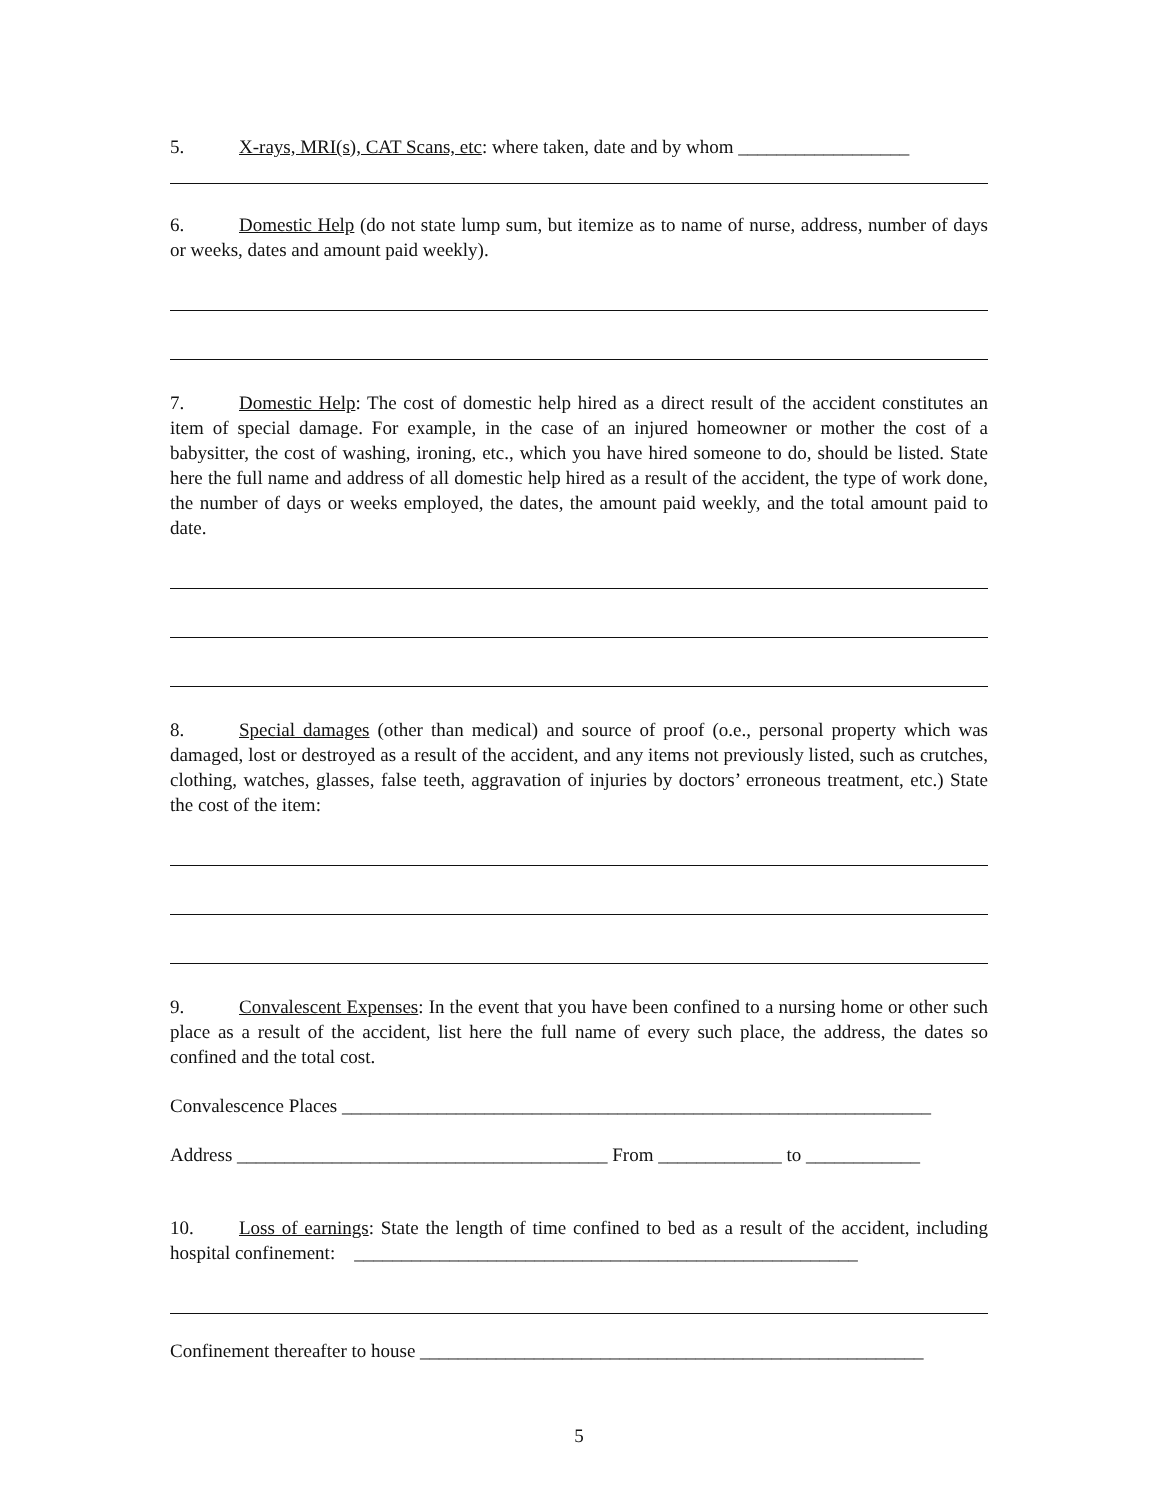5. X-rays, MRI(s), CAT Scans, etc: where taken, date and by whom __________________
6. Domestic Help (do not state lump sum, but itemize as to name of nurse, address, number of days or weeks, dates and amount paid weekly).
7. Domestic Help: The cost of domestic help hired as a direct result of the accident constitutes an item of special damage. For example, in the case of an injured homeowner or mother the cost of a babysitter, the cost of washing, ironing, etc., which you have hired someone to do, should be listed. State here the full name and address of all domestic help hired as a result of the accident, the type of work done, the number of days or weeks employed, the dates, the amount paid weekly, and the total amount paid to date.
8. Special damages (other than medical) and source of proof (o.e., personal property which was damaged, lost or destroyed as a result of the accident, and any items not previously listed, such as crutches, clothing, watches, glasses, false teeth, aggravation of injuries by doctors’ erroneous treatment, etc.) State the cost of the item:
9. Convalescent Expenses: In the event that you have been confined to a nursing home or other such place as a result of the accident, list here the full name of every such place, the address, the dates so confined and the total cost.
Convalescence Places ______________________________________________________________
Address _______________________________________ From _____________ to ____________
10. Loss of earnings: State the length of time confined to bed as a result of the accident, including hospital confinement: _____________________________________________________
Confinement thereafter to house _____________________________________________________
5